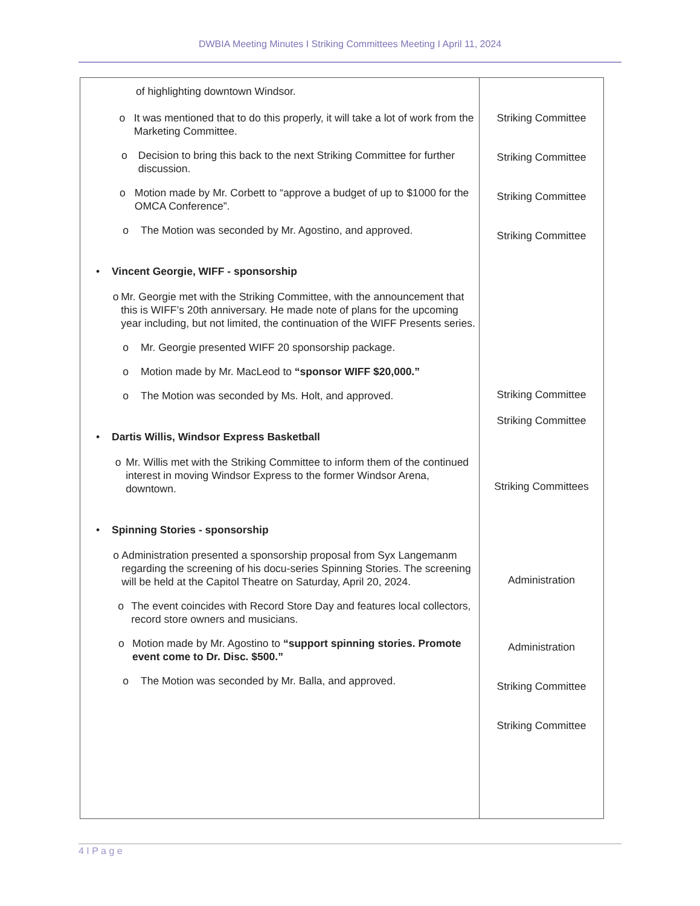DWBIA Meeting Minutes I Striking Committees Meeting I April 11, 2024
| of highlighting downtown Windsor. o It was mentioned that to do this properly, it will take a lot of work from the Marketing Committee. o Decision to bring this back to the next Striking Committee for further discussion. o Motion made by Mr. Corbett to “approve a budget of up to $1000 for the OMCA Conference”. o The Motion was seconded by Mr. Agostino, and approved. • Vincent Georgie, WIFF - sponsorship o Mr. Georgie met with the Striking Committee, with the announcement that this is WIFF’s 20th anniversary. He made note of plans for the upcoming year including, but not limited, the continuation of the WIFF Presents series. o Mr. Georgie presented WIFF 20 sponsorship package. o Motion made by Mr. MacLeod to “sponsor WIFF $20,000.” o The Motion was seconded by Ms. Holt, and approved. • Dartis Willis, Windsor Express Basketball o Mr. Willis met with the Striking Committee to inform them of the continued interest in moving Windsor Express to the former Windsor Arena, downtown. • Spinning Stories - sponsorship o Administration presented a sponsorship proposal from Syx Langemanm regarding the screening of his docu-series Spinning Stories. The screening will be held at the Capitol Theatre on Saturday, April 20, 2024. o The event coincides with Record Store Day and features local collectors, record store owners and musicians. o Motion made by Mr. Agostino to “support spinning stories. Promote event come to Dr. Disc. $500.” o The Motion was seconded by Mr. Balla, and approved. | Striking Committee Striking Committee Striking Committee Striking Committee Striking Committee Striking Committee Striking Committees Administration Administration Striking Committee Striking Committee |
4 I P a g e